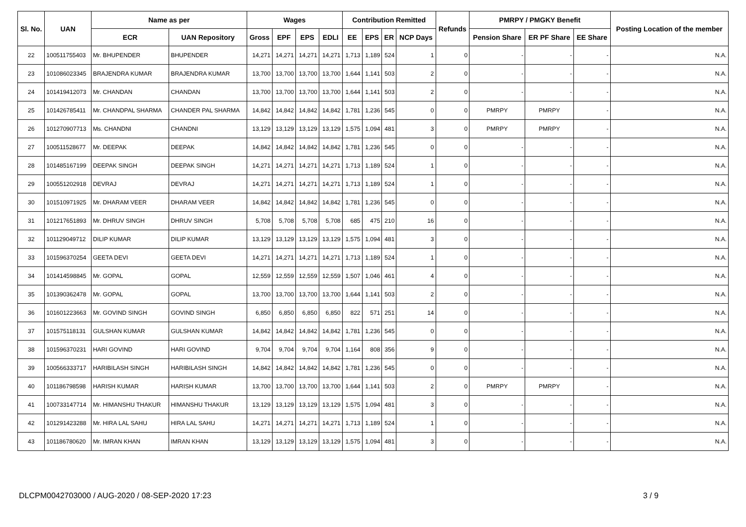| Sl. No. | UAN | Name as per | | Wages | | | | Contribution Remitted | | | | Refunds | PMRPY / PMGKY Benefit | | | Posting Location of the member |
| --- | --- | --- | --- | --- | --- | --- | --- | --- | --- | --- | --- | --- | --- | --- | --- | --- |
| | | ECR | UAN Repository | Gross | EPF | EPS | EDLI | EE | EPS | ER | NCP Days | | Pension Share | ER PF Share | EE Share | |
| 22 | 100511755403 | Mr. BHUPENDER | BHUPENDER | 14,271 | 14,271 | 14,271 | 14,271 | 1,713 | 1,189 | 524 | 1 | 0 | - | - | - | N.A. |
| 23 | 101086023345 | BRAJENDRA KUMAR | BRAJENDRA KUMAR | 13,700 | 13,700 | 13,700 | 13,700 | 1,644 | 1,141 | 503 | 2 | 0 | - | - | - | N.A. |
| 24 | 101419412073 | Mr. CHANDAN | CHANDAN | 13,700 | 13,700 | 13,700 | 13,700 | 1,644 | 1,141 | 503 | 2 | 0 | - | - | - | N.A. |
| 25 | 101426785411 | Mr. CHANDPAL SHARMA | CHANDER PAL SHARMA | 14,842 | 14,842 | 14,842 | 14,842 | 1,781 | 1,236 | 545 | 0 | 0 | PMRPY | PMRPY | - | N.A. |
| 26 | 101270907713 | Ms. CHANDNI | CHANDNI | 13,129 | 13,129 | 13,129 | 13,129 | 1,575 | 1,094 | 481 | 3 | 0 | PMRPY | PMRPY | - | N.A. |
| 27 | 100511528677 | Mr. DEEPAK | DEEPAK | 14,842 | 14,842 | 14,842 | 14,842 | 1,781 | 1,236 | 545 | 0 | 0 | - | - | - | N.A. |
| 28 | 101485167199 | DEEPAK SINGH | DEEPAK SINGH | 14,271 | 14,271 | 14,271 | 14,271 | 1,713 | 1,189 | 524 | 1 | 0 | - | - | - | N.A. |
| 29 | 100551202918 | DEVRAJ | DEVRAJ | 14,271 | 14,271 | 14,271 | 14,271 | 1,713 | 1,189 | 524 | 1 | 0 | - | - | - | N.A. |
| 30 | 101510971925 | Mr. DHARAM VEER | DHARAM VEER | 14,842 | 14,842 | 14,842 | 14,842 | 1,781 | 1,236 | 545 | 0 | 0 | - | - | - | N.A. |
| 31 | 101217651893 | Mr. DHRUV SINGH | DHRUV SINGH | 5,708 | 5,708 | 5,708 | 5,708 | 685 | 475 | 210 | 16 | 0 | - | - | - | N.A. |
| 32 | 101129049712 | DILIP KUMAR | DILIP KUMAR | 13,129 | 13,129 | 13,129 | 13,129 | 1,575 | 1,094 | 481 | 3 | 0 | - | - | - | N.A. |
| 33 | 101596370254 | GEETA DEVI | GEETA DEVI | 14,271 | 14,271 | 14,271 | 14,271 | 1,713 | 1,189 | 524 | 1 | 0 | - | - | - | N.A. |
| 34 | 101414598845 | Mr. GOPAL | GOPAL | 12,559 | 12,559 | 12,559 | 12,559 | 1,507 | 1,046 | 461 | 4 | 0 | - | - | - | N.A. |
| 35 | 101390362478 | Mr. GOPAL | GOPAL | 13,700 | 13,700 | 13,700 | 13,700 | 1,644 | 1,141 | 503 | 2 | 0 | - | - | - | N.A. |
| 36 | 101601223663 | Mr. GOVIND SINGH | GOVIND SINGH | 6,850 | 6,850 | 6,850 | 6,850 | 822 | 571 | 251 | 14 | 0 | - | - | - | N.A. |
| 37 | 101575118131 | GULSHAN KUMAR | GULSHAN KUMAR | 14,842 | 14,842 | 14,842 | 14,842 | 1,781 | 1,236 | 545 | 0 | 0 | - | - | - | N.A. |
| 38 | 101596370231 | HARI GOVIND | HARI GOVIND | 9,704 | 9,704 | 9,704 | 9,704 | 1,164 | 808 | 356 | 9 | 0 | - | - | - | N.A. |
| 39 | 100566333717 | HARIBILASH SINGH | HARIBILASH SINGH | 14,842 | 14,842 | 14,842 | 14,842 | 1,781 | 1,236 | 545 | 0 | 0 | - | - | - | N.A. |
| 40 | 101186798598 | HARISH KUMAR | HARISH KUMAR | 13,700 | 13,700 | 13,700 | 13,700 | 1,644 | 1,141 | 503 | 2 | 0 | PMRPY | PMRPY | - | N.A. |
| 41 | 100733147714 | Mr. HIMANSHU THAKUR | HIMANSHU THAKUR | 13,129 | 13,129 | 13,129 | 13,129 | 1,575 | 1,094 | 481 | 3 | 0 | - | - | - | N.A. |
| 42 | 101291423288 | Mr. HIRA LAL SAHU | HIRA LAL SAHU | 14,271 | 14,271 | 14,271 | 14,271 | 1,713 | 1,189 | 524 | 1 | 0 | - | - | - | N.A. |
| 43 | 101186780620 | Mr. IMRAN KHAN | IMRAN KHAN | 13,129 | 13,129 | 13,129 | 13,129 | 1,575 | 1,094 | 481 | 3 | 0 | - | - | - | N.A. |
DLCPM0042703000 / AUG-2020 / 08-SEP-2020 17:23
3 / 9